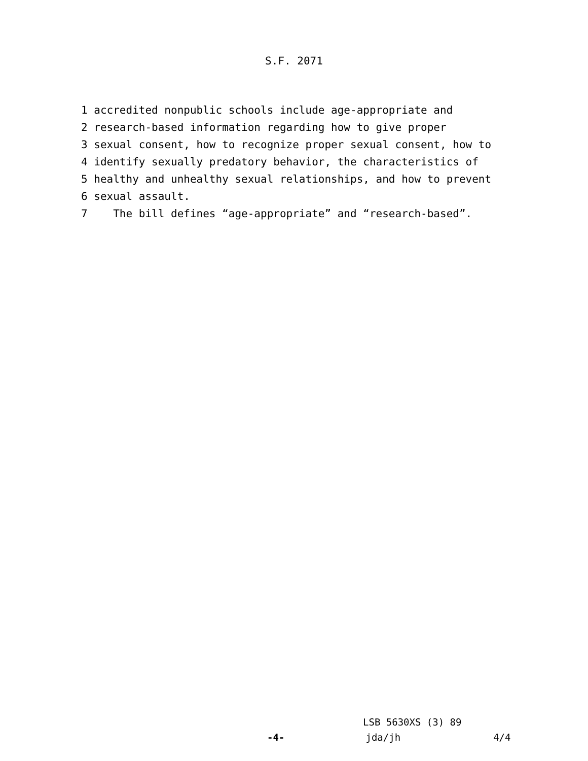S.F. 2071
1 accredited nonpublic schools include age-appropriate and
2 research-based information regarding how to give proper
3 sexual consent, how to recognize proper sexual consent, how to
4 identify sexually predatory behavior, the characteristics of
5 healthy and unhealthy sexual relationships, and how to prevent
6 sexual assault.
7 The bill defines “age-appropriate” and “research-based”.
LSB 5630XS (3) 89
-4- jda/jh 4/4